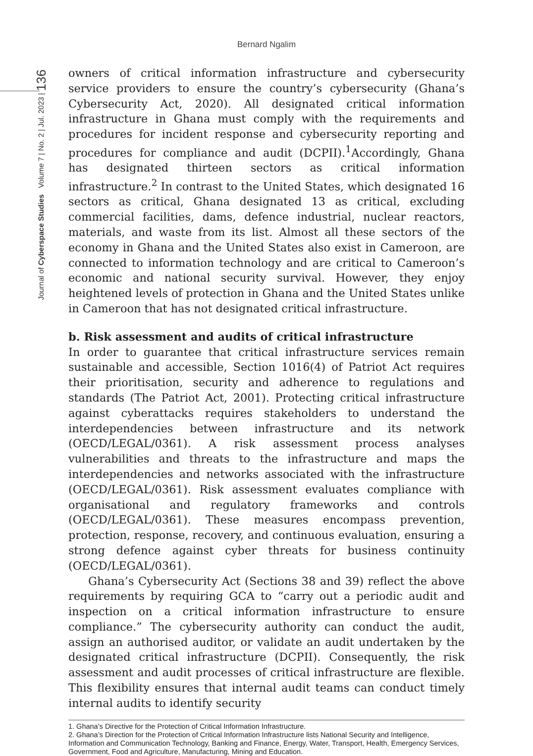Bernard Ngalim
Journal of Cyberspace Studies Volume 7 | No. 2 | Jul. 2023 | 136
owners of critical information infrastructure and cybersecurity service providers to ensure the country’s cybersecurity (Ghana’s Cybersecurity Act, 2020). All designated critical information infrastructure in Ghana must comply with the requirements and procedures for incident response and cybersecurity reporting and procedures for compliance and audit (DCPII).<sup>1</sup>Accordingly, Ghana has designated thirteen sectors as critical information infrastructure.<sup>2</sup> In contrast to the United States, which designated 16 sectors as critical, Ghana designated 13 as critical, excluding commercial facilities, dams, defence industrial, nuclear reactors, materials, and waste from its list. Almost all these sectors of the economy in Ghana and the United States also exist in Cameroon, are connected to information technology and are critical to Cameroon’s economic and national security survival. However, they enjoy heightened levels of protection in Ghana and the United States unlike in Cameroon that has not designated critical infrastructure.
b. Risk assessment and audits of critical infrastructure
In order to guarantee that critical infrastructure services remain sustainable and accessible, Section 1016(4) of Patriot Act requires their prioritisation, security and adherence to regulations and standards (The Patriot Act, 2001). Protecting critical infrastructure against cyberattacks requires stakeholders to understand the interdependencies between infrastructure and its network (OECD/LEGAL/0361). A risk assessment process analyses vulnerabilities and threats to the infrastructure and maps the interdependencies and networks associated with the infrastructure (OECD/LEGAL/0361). Risk assessment evaluates compliance with organisational and regulatory frameworks and controls (OECD/LEGAL/0361). These measures encompass prevention, protection, response, recovery, and continuous evaluation, ensuring a strong defence against cyber threats for business continuity (OECD/LEGAL/0361).
Ghana’s Cybersecurity Act (Sections 38 and 39) reflect the above requirements by requiring GCA to “carry out a periodic audit and inspection on a critical information infrastructure to ensure compliance.” The cybersecurity authority can conduct the audit, assign an authorised auditor, or validate an audit undertaken by the designated critical infrastructure (DCPII). Consequently, the risk assessment and audit processes of critical infrastructure are flexible. This flexibility ensures that internal audit teams can conduct timely internal audits to identify security
1. Ghana’s Directive for the Protection of Critical Information Infrastructure.
2. Ghana’s Direction for the Protection of Critical Information Infrastructure lists National Security and Intelligence, Information and Communication Technology, Banking and Finance, Energy, Water, Transport, Health, Emergency Services, Government, Food and Agriculture, Manufacturing, Mining and Education.